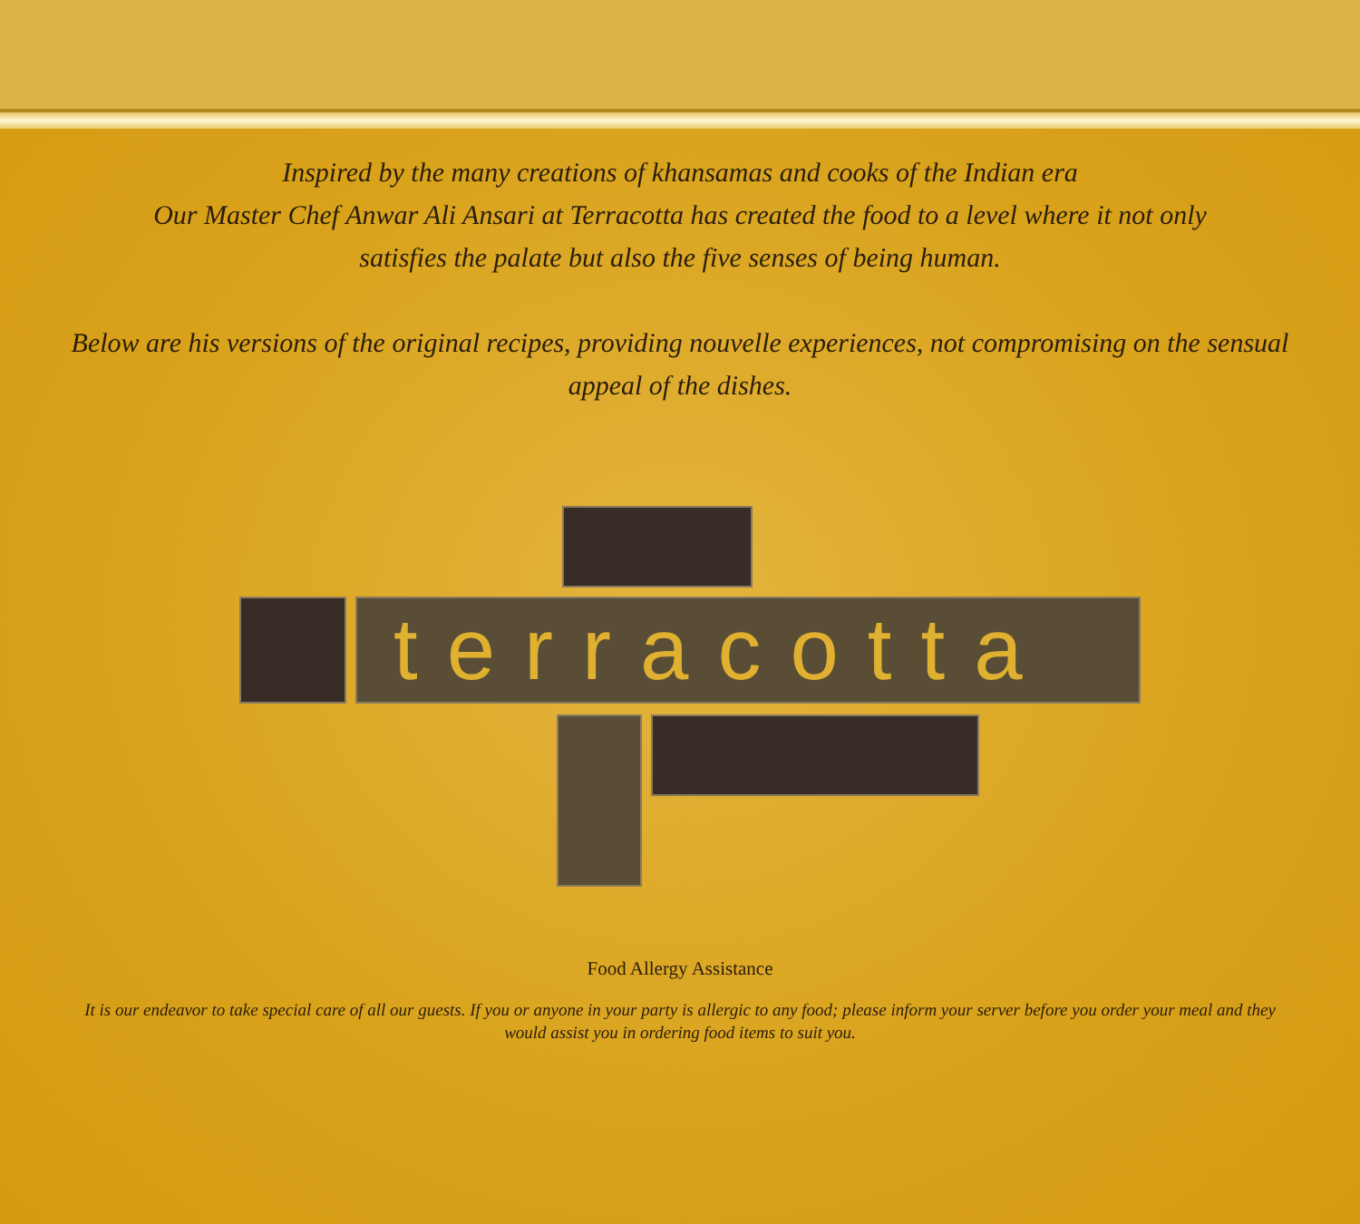Inspired by the many creations of khansamas and cooks of the Indian era
Our Master Chef Anwar Ali Ansari at Terracotta has created the food to a level where it not only
satisfies the palate but also the five senses of being human.
Below are his versions of the original recipes, providing nouvelle experiences, not compromising on the sensual
appeal of the dishes.
terracotta
Food Allergy Assistance
It is our endeavor to take special care of all our guests. If you or anyone in your party is allergic to any food; please inform your server before you order your meal and they would assist you in ordering food items to suit you.